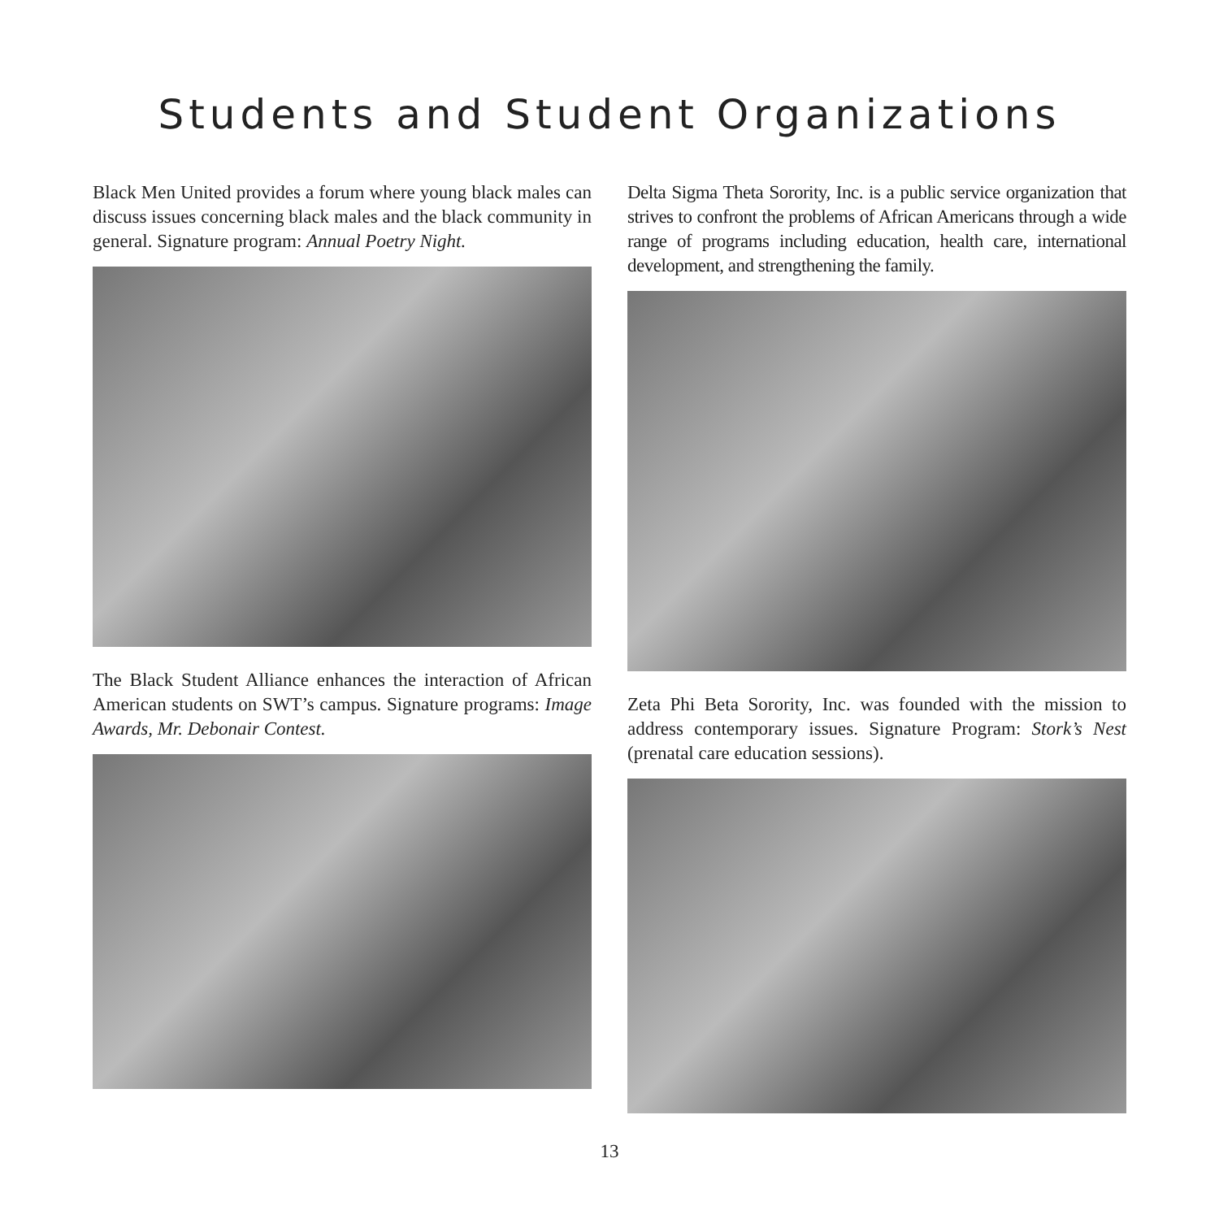Students and Student Organizations
Black Men United provides a forum where young black males can discuss issues concerning black males and the black community in general. Signature program: Annual Poetry Night.
The Black Student Alliance enhances the interaction of African American students on SWT’s campus. Signature programs: Image Awards, Mr. Debonair Contest.
Delta Sigma Theta Sorority, Inc. is a public service organization that strives to confront the problems of African Americans through a wide range of programs including education, health care, international development, and strengthening the family.
Zeta Phi Beta Sorority, Inc. was founded with the mission to address contemporary issues. Signature Program: Stork’s Nest (prenatal care education sessions).
13